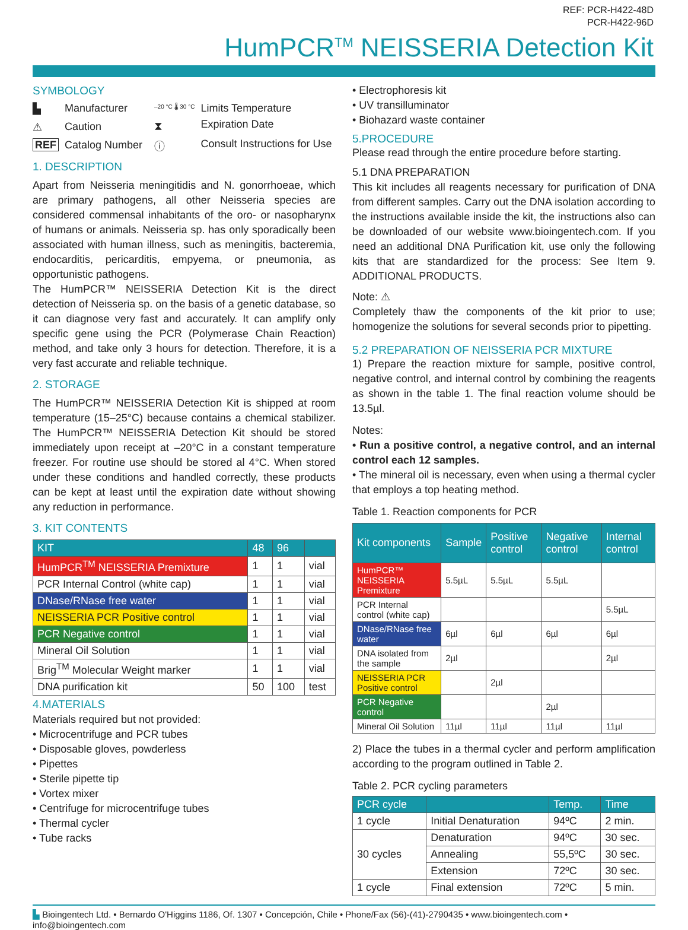REF: PCR-H422-48D
PCR-H422-96D
HumPCR<sup>TM</sup> NEISSERIA Detection Kit
SYMBOLOGY
▙ Manufacturer ⚠ Caution REF Catalog Number
–20 °C 🌡 30 °C Limits Temperature ⧗ Expiration Date ⓘ Consult Instructions for Use
1. DESCRIPTION
Apart from Neisseria meningitidis and N. gonorrhoeae, which are primary pathogens, all other Neisseria species are considered commensal inhabitants of the oro- or nasopharynx of humans or animals. Neisseria sp. has only sporadically been associated with human illness, such as meningitis, bacteremia, endocarditis, pericarditis, empyema, or pneumonia, as opportunistic pathogens.
The HumPCR™ NEISSERIA Detection Kit is the direct detection of Neisseria sp. on the basis of a genetic database, so it can diagnose very fast and accurately. It can amplify only specific gene using the PCR (Polymerase Chain Reaction) method, and take only 3 hours for detection. Therefore, it is a very fast accurate and reliable technique.
2. STORAGE
The HumPCR™ NEISSERIA Detection Kit is shipped at room temperature (15–25°C) because contains a chemical stabilizer. The HumPCR™ NEISSERIA Detection Kit should be stored immediately upon receipt at –20°C in a constant temperature freezer. For routine use should be stored al 4°C. When stored under these conditions and handled correctly, these products can be kept at least until the expiration date without showing any reduction in performance.
3. KIT CONTENTS
| KIT | 48 | 96 | |
| --- | --- | --- | --- |
| HumPCR<sup>TM</sup> NEISSERIA Premixture | 1 | 1 | vial |
| PCR Internal Control (white cap) | 1 | 1 | vial |
| DNase/RNase free water | 1 | 1 | vial |
| NEISSERIA PCR Positive control | 1 | 1 | vial |
| PCR Negative control | 1 | 1 | vial |
| Mineral Oil Solution | 1 | 1 | vial |
| Brig<sup>TM</sup> Molecular Weight marker | 1 | 1 | vial |
| DNA purification kit | 50 | 100 | test |
4.MATERIALS
Materials required but not provided:
• Microcentrifuge and PCR tubes
• Disposable gloves, powderless
• Pipettes
• Sterile pipette tip
• Vortex mixer
• Centrifuge for microcentrifuge tubes
• Thermal cycler
• Tube racks
• Electrophoresis kit
• UV transilluminator
• Biohazard waste container
5.PROCEDURE
Please read through the entire procedure before starting.
5.1 DNA PREPARATION
This kit includes all reagents necessary for purification of DNA from different samples. Carry out the DNA isolation according to the instructions available inside the kit, the instructions also can be downloaded of our website www.bioingentech.com. If you need an additional DNA Purification kit, use only the following kits that are standardized for the process: See Item 9. ADDITIONAL PRODUCTS.
Note: ⚠
Completely thaw the components of the kit prior to use; homogenize the solutions for several seconds prior to pipetting.
5.2 PREPARATION OF NEISSERIA PCR MIXTURE
1) Prepare the reaction mixture for sample, positive control, negative control, and internal control by combining the reagents as shown in the table 1. The final reaction volume should be 13.5µl.
Notes:
• Run a positive control, a negative control, and an internal control each 12 samples.
• The mineral oil is necessary, even when using a thermal cycler that employs a top heating method.
Table 1. Reaction components for PCR
| Kit components | Sample | Positive control | Negative control | Internal control |
| --- | --- | --- | --- | --- |
| HumPCR™ NEISSERIA Premixture | 5.5µL | 5.5µL | 5.5µL | |
| PCR Internal control (white cap) | | | | 5.5µL |
| DNase/RNase free water | 6µl | 6µl | 6µl | 6µl |
| DNA isolated from the sample | 2µl | | | 2µl |
| NEISSERIA PCR Positive control | | 2µl | | |
| PCR Negative control | | | 2µl | |
| Mineral Oil Solution | 11µl | 11µl | 11µl | 11µl |
2) Place the tubes in a thermal cycler and perform amplification according to the program outlined in Table 2.
Table 2. PCR cycling parameters
| PCR cycle | | Temp. | Time |
| --- | --- | --- | --- |
| 1 cycle | Initial Denaturation | 94ºC | 2 min. |
| 30 cycles | Denaturation | 94ºC | 30 sec. |
| | Annealing | 55,5ºC | 30 sec. |
| | Extension | 72ºC | 30 sec. |
| 1 cycle | Final extension | 72ºC | 5 min. |
▙ Bioingentech Ltd. • Bernardo O'Higgins 1186, Of. 1307 • Concepción, Chile • Phone/Fax (56)-(41)-2790435 • www.bioingentech.com • info@bioingentech.com